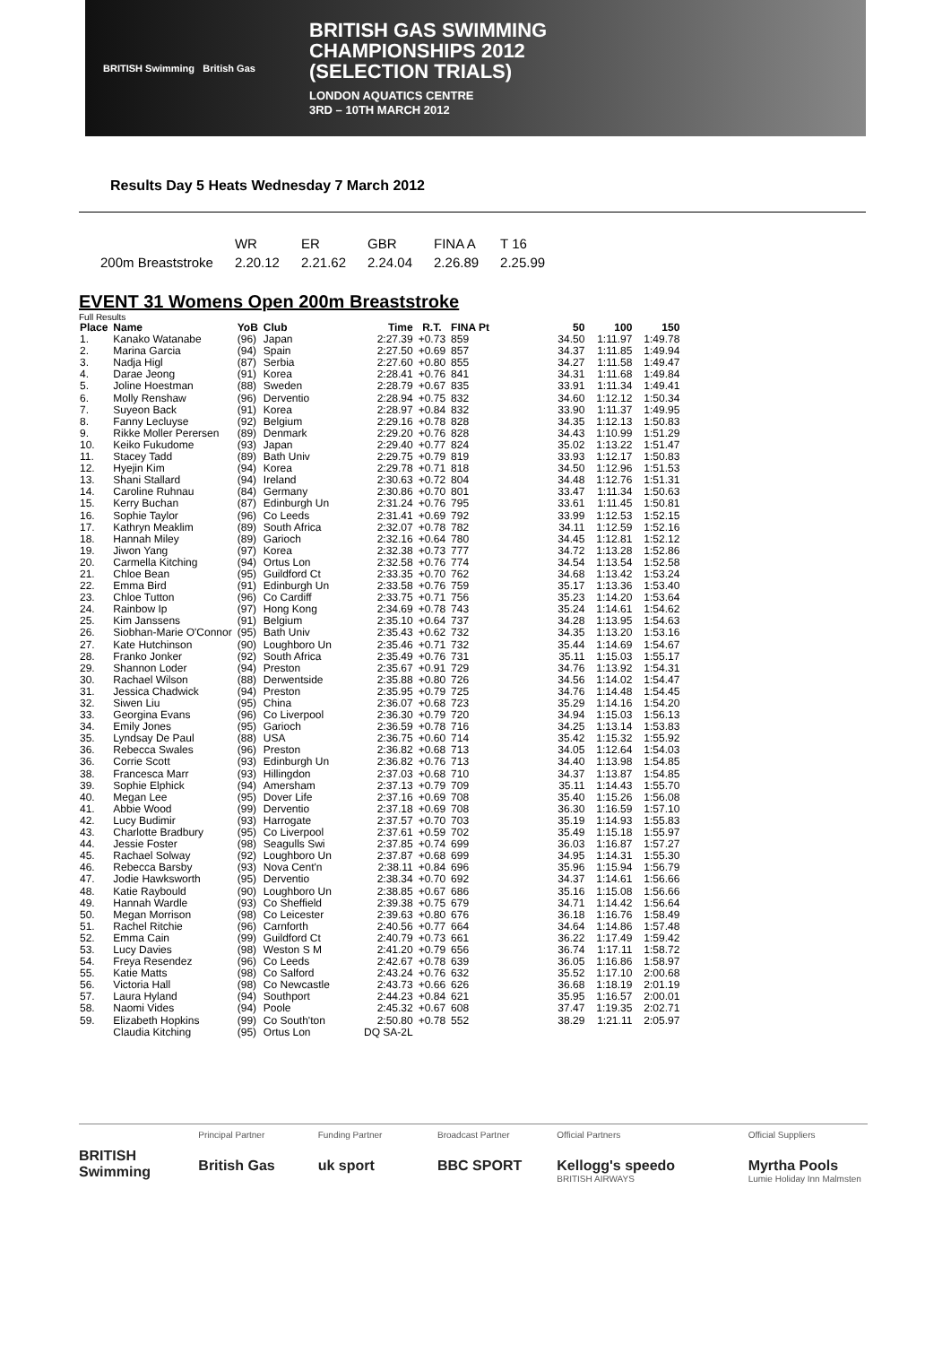BRITISH Swimming British Gas
BRITISH GAS SWIMMING
CHAMPIONSHIPS 2012
(SELECTION TRIALS)
LONDON AQUATICS CENTRE
3RD – 10TH MARCH 2012
Results Day 5 Heats Wednesday 7 March 2012
| | WR | ER | GBR | FINA A | T 16 |
| 200m Breaststroke | 2.20.12 | 2.21.62 | 2.24.04 | 2.26.89 | 2.25.99 |
EVENT 31 Womens Open 200m Breaststroke
Full Results
| Place | Name | YoB | Club | Time | R.T. | FINA Pt | 50 | 100 | 150 |
| --- | --- | --- | --- | --- | --- | --- | --- | --- | --- |
| 1. | Kanako Watanabe | (96) | Japan | 2:27.39 | +0.73 | 859 | 34.50 | 1:11.97 | 1:49.78 |
| 2. | Marina Garcia | (94) | Spain | 2:27.50 | +0.69 | 857 | 34.37 | 1:11.85 | 1:49.94 |
| 3. | Nadja Higl | (87) | Serbia | 2:27.60 | +0.80 | 855 | 34.27 | 1:11.58 | 1:49.47 |
| 4. | Darae Jeong | (91) | Korea | 2:28.41 | +0.76 | 841 | 34.31 | 1:11.68 | 1:49.84 |
| 5. | Joline Hoestman | (88) | Sweden | 2:28.79 | +0.67 | 835 | 33.91 | 1:11.34 | 1:49.41 |
| 6. | Molly Renshaw | (96) | Derventio | 2:28.94 | +0.75 | 832 | 34.60 | 1:12.12 | 1:50.34 |
| 7. | Suyeon Back | (91) | Korea | 2:28.97 | +0.84 | 832 | 33.90 | 1:11.37 | 1:49.95 |
| 8. | Fanny Lecluyse | (92) | Belgium | 2:29.16 | +0.78 | 828 | 34.35 | 1:12.13 | 1:50.83 |
| 9. | Rikke Moller Perersen | (89) | Denmark | 2:29.20 | +0.76 | 828 | 34.43 | 1:10.99 | 1:51.29 |
| 10. | Keiko Fukudome | (93) | Japan | 2:29.40 | +0.77 | 824 | 35.02 | 1:13.22 | 1:51.47 |
| 11. | Stacey Tadd | (89) | Bath Univ | 2:29.75 | +0.79 | 819 | 33.93 | 1:12.17 | 1:50.83 |
| 12. | Hyejin Kim | (94) | Korea | 2:29.78 | +0.71 | 818 | 34.50 | 1:12.96 | 1:51.53 |
| 13. | Shani Stallard | (94) | Ireland | 2:30.63 | +0.72 | 804 | 34.48 | 1:12.76 | 1:51.31 |
| 14. | Caroline Ruhnau | (84) | Germany | 2:30.86 | +0.70 | 801 | 33.47 | 1:11.34 | 1:50.63 |
| 15. | Kerry Buchan | (87) | Edinburgh Un | 2:31.24 | +0.76 | 795 | 33.61 | 1:11.45 | 1:50.81 |
| 16. | Sophie Taylor | (96) | Co Leeds | 2:31.41 | +0.69 | 792 | 33.99 | 1:12.53 | 1:52.15 |
| 17. | Kathryn Meaklim | (89) | South Africa | 2:32.07 | +0.78 | 782 | 34.11 | 1:12.59 | 1:52.16 |
| 18. | Hannah Miley | (89) | Garioch | 2:32.16 | +0.64 | 780 | 34.45 | 1:12.81 | 1:52.12 |
| 19. | Jiwon Yang | (97) | Korea | 2:32.38 | +0.73 | 777 | 34.72 | 1:13.28 | 1:52.86 |
| 20. | Carmella Kitching | (94) | Ortus Lon | 2:32.58 | +0.76 | 774 | 34.54 | 1:13.54 | 1:52.58 |
| 21. | Chloe Bean | (95) | Guildford Ct | 2:33.35 | +0.70 | 762 | 34.68 | 1:13.42 | 1:53.24 |
| 22. | Emma Bird | (91) | Edinburgh Un | 2:33.58 | +0.76 | 759 | 35.17 | 1:13.36 | 1:53.40 |
| 23. | Chloe Tutton | (96) | Co Cardiff | 2:33.75 | +0.71 | 756 | 35.23 | 1:14.20 | 1:53.64 |
| 24. | Rainbow Ip | (97) | Hong Kong | 2:34.69 | +0.78 | 743 | 35.24 | 1:14.61 | 1:54.62 |
| 25. | Kim Janssens | (91) | Belgium | 2:35.10 | +0.64 | 737 | 34.28 | 1:13.95 | 1:54.63 |
| 26. | Siobhan-Marie O'Connor | (95) | Bath Univ | 2:35.43 | +0.62 | 732 | 34.35 | 1:13.20 | 1:53.16 |
| 27. | Kate Hutchinson | (90) | Loughboro Un | 2:35.46 | +0.71 | 732 | 35.44 | 1:14.69 | 1:54.67 |
| 28. | Franko Jonker | (92) | South Africa | 2:35.49 | +0.76 | 731 | 35.11 | 1:15.03 | 1:55.17 |
| 29. | Shannon Loder | (94) | Preston | 2:35.67 | +0.91 | 729 | 34.76 | 1:13.92 | 1:54.31 |
| 30. | Rachael Wilson | (88) | Derwentside | 2:35.88 | +0.80 | 726 | 34.56 | 1:14.02 | 1:54.47 |
| 31. | Jessica Chadwick | (94) | Preston | 2:35.95 | +0.79 | 725 | 34.76 | 1:14.48 | 1:54.45 |
| 32. | Siwen Liu | (95) | China | 2:36.07 | +0.68 | 723 | 35.29 | 1:14.16 | 1:54.20 |
| 33. | Georgina Evans | (96) | Co Liverpool | 2:36.30 | +0.79 | 720 | 34.94 | 1:15.03 | 1:56.13 |
| 34. | Emily Jones | (95) | Garioch | 2:36.59 | +0.78 | 716 | 34.25 | 1:13.14 | 1:53.83 |
| 35. | Lyndsay De Paul | (88) | USA | 2:36.75 | +0.60 | 714 | 35.42 | 1:15.32 | 1:55.92 |
| 36. | Rebecca Swales | (96) | Preston | 2:36.82 | +0.68 | 713 | 34.05 | 1:12.64 | 1:54.03 |
| 36. | Corrie Scott | (93) | Edinburgh Un | 2:36.82 | +0.76 | 713 | 34.40 | 1:13.98 | 1:54.85 |
| 38. | Francesca Marr | (93) | Hillingdon | 2:37.03 | +0.68 | 710 | 34.37 | 1:13.87 | 1:54.85 |
| 39. | Sophie Elphick | (94) | Amersham | 2:37.13 | +0.79 | 709 | 35.11 | 1:14.43 | 1:55.70 |
| 40. | Megan Lee | (95) | Dover Life | 2:37.16 | +0.69 | 708 | 35.40 | 1:15.26 | 1:56.08 |
| 41. | Abbie Wood | (99) | Derventio | 2:37.18 | +0.69 | 708 | 36.30 | 1:16.59 | 1:57.10 |
| 42. | Lucy Budimir | (93) | Harrogate | 2:37.57 | +0.70 | 703 | 35.19 | 1:14.93 | 1:55.83 |
| 43. | Charlotte Bradbury | (95) | Co Liverpool | 2:37.61 | +0.59 | 702 | 35.49 | 1:15.18 | 1:55.97 |
| 44. | Jessie Foster | (98) | Seagulls Swi | 2:37.85 | +0.74 | 699 | 36.03 | 1:16.87 | 1:57.27 |
| 45. | Rachael Solway | (92) | Loughboro Un | 2:37.87 | +0.68 | 699 | 34.95 | 1:14.31 | 1:55.30 |
| 46. | Rebecca Barsby | (93) | Nova Cent'n | 2:38.11 | +0.84 | 696 | 35.96 | 1:15.94 | 1:56.79 |
| 47. | Jodie Hawksworth | (95) | Derventio | 2:38.34 | +0.70 | 692 | 34.37 | 1:14.61 | 1:56.66 |
| 48. | Katie Raybould | (90) | Loughboro Un | 2:38.85 | +0.67 | 686 | 35.16 | 1:15.08 | 1:56.66 |
| 49. | Hannah Wardle | (93) | Co Sheffield | 2:39.38 | +0.75 | 679 | 34.71 | 1:14.42 | 1:56.64 |
| 50. | Megan Morrison | (98) | Co Leicester | 2:39.63 | +0.80 | 676 | 36.18 | 1:16.76 | 1:58.49 |
| 51. | Rachel Ritchie | (96) | Carnforth | 2:40.56 | +0.77 | 664 | 34.64 | 1:14.86 | 1:57.48 |
| 52. | Emma Cain | (99) | Guildford Ct | 2:40.79 | +0.73 | 661 | 36.22 | 1:17.49 | 1:59.42 |
| 53. | Lucy Davies | (98) | Weston S M | 2:41.20 | +0.79 | 656 | 36.74 | 1:17.11 | 1:58.72 |
| 54. | Freya Resendez | (96) | Co Leeds | 2:42.67 | +0.78 | 639 | 36.05 | 1:16.86 | 1:58.97 |
| 55. | Katie Matts | (98) | Co Salford | 2:43.24 | +0.76 | 632 | 35.52 | 1:17.10 | 2:00.68 |
| 56. | Victoria Hall | (98) | Co Newcastle | 2:43.73 | +0.66 | 626 | 36.68 | 1:18.19 | 2:01.19 |
| 57. | Laura Hyland | (94) | Southport | 2:44.23 | +0.84 | 621 | 35.95 | 1:16.57 | 2:00.01 |
| 58. | Naomi Vides | (94) | Poole | 2:45.32 | +0.67 | 608 | 37.47 | 1:19.35 | 2:02.71 |
| 59. | Elizabeth Hopkins | (99) | Co South'ton | 2:50.80 | +0.78 | 552 | 38.29 | 1:21.11 | 2:05.97 |
| | Claudia Kitching | (95) | Ortus Lon | DQ SA-2L | | | | | |
BRITISH Swimming
Principal Partner
British Gas
Funding Partner
uk sport
Broadcast Partner
BBC SPORT
Official Partners
Kellogg's speedo
BRITISH AIRWAYS
Official Suppliers
Myrtha Pools
Lumie Holiday Inn Malmsten